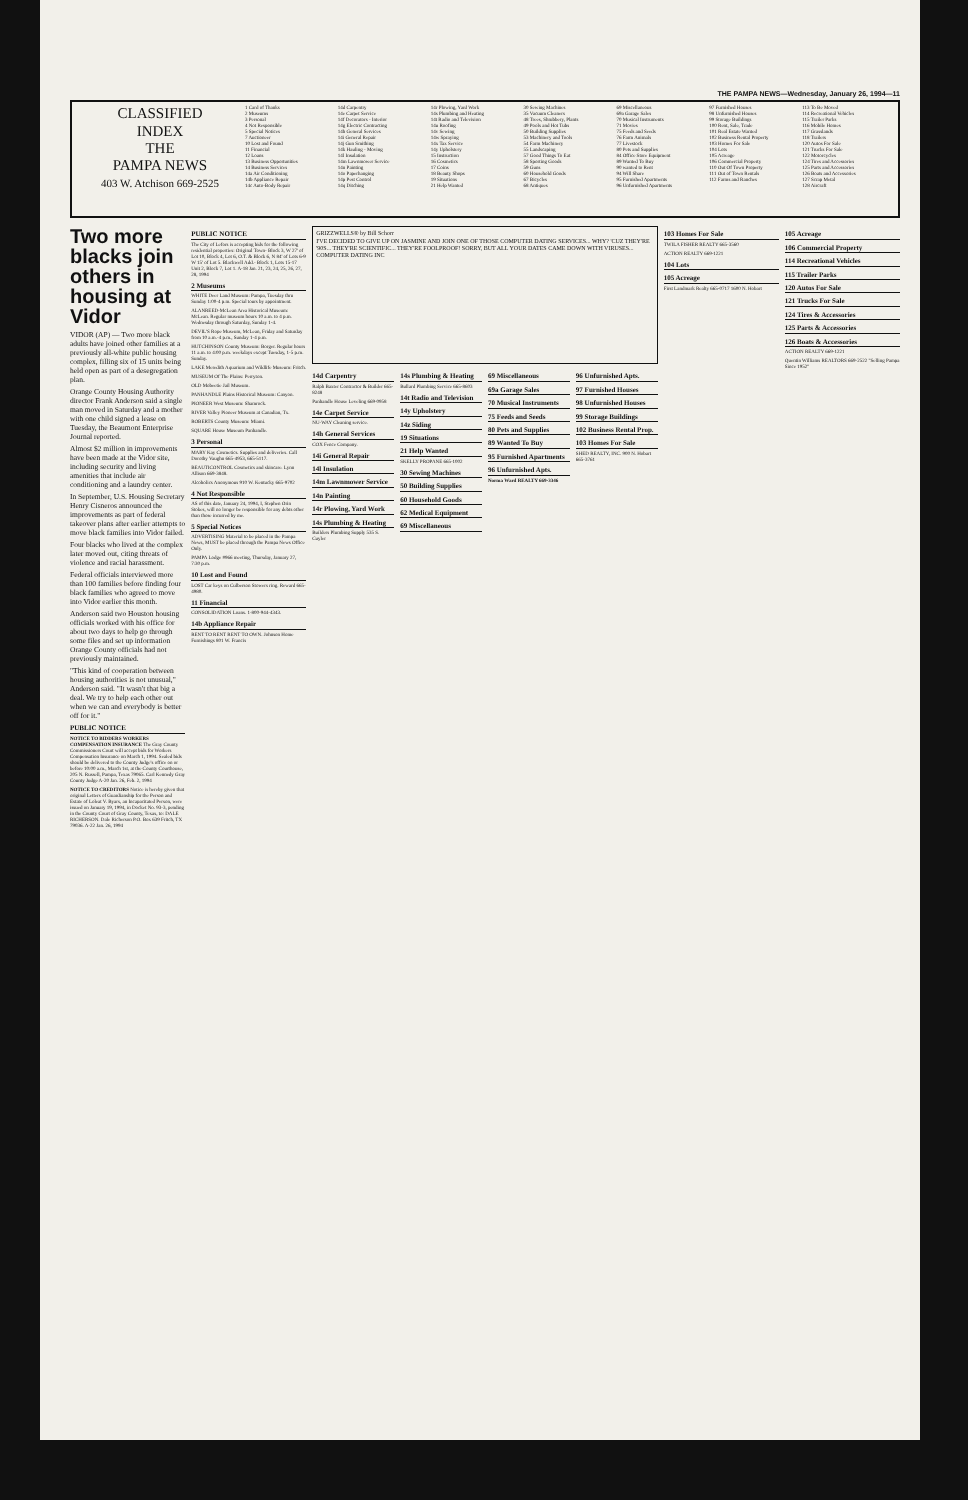THE PAMPA NEWS—Wednesday, January 26, 1994—11
CLASSIFIED
INDEX
THE
PAMPA NEWS
403 W. Atchison 669-2525
1 Card of Thanks
2 Museums
3 Personal
4 Not Responsible
5 Special Notices
7 Auctioneer
10 Lost and Found
11 Financial
12 Loans
13 Business Opportunities
14 Business Services
14a Air Conditioning
14b Appliance Repair
14c Auto-Body Repair
14d Carpentry
14e Carpet Service
14f Decorators - Interior
14g Electric Contracting
14h General Services
14i General Repair
14j Gun Smithing
14k Hauling - Moving
14l Insulation
14m Lawnmower Service
14n Painting
14o Paperhanging
14p Pest Control
14q Ditching
14r Plowing, Yard Work
14s Plumbing and Heating
14t Radio and Television
14u Roofing
14v Sewing
14w Spraying
14x Tax Service
14y Upholstery
15 Instruction
16 Cosmetics
17 Coins
18 Beauty Shops
19 Situations
21 Help Wanted
30 Sewing Machines
35 Vacuum Cleaners
48 Trees, Shrubbery, Plants
49 Pools and Hot Tubs
50 Building Supplies
53 Machinery and Tools
54 Farm Machinery
55 Landscaping
57 Good Things To Eat
58 Sporting Goods
59 Guns
60 Household Goods
67 Bicycles
68 Antiques
69 Miscellaneous
69a Garage Sales
70 Musical Instruments
71 Movies
75 Feeds and Seeds
76 Farm Animals
77 Livestock
80 Pets and Supplies
84 Office Store Equipment
89 Wanted To Buy
90 wanted to Rent
94 Will Share
95 Furnished Apartments
96 Unfurnished Apartments
97 Furnished Houses
98 Unfurnished Houses
99 Storage Buildings
100 Rent, Sale, Trade
101 Real Estate Wanted
102 Business Rental Property
103 Homes For Sale
104 Lots
105 Acreage
106 Commercial Property
110 Out Of Town Property
111 Out of Town Rentals
112 Farms and Ranches
113 To Be Moved
114 Recreational Vehicles
115 Trailer Parks
116 Mobile Homes
117 Grasslands
118 Trailers
120 Autos For Sale
121 Trucks For Sale
122 Motorcycles
124 Tires and Accessories
125 Parts and Accessories
126 Boats and Accessories
127 Scrap Metal
128 Aircraft
Two more blacks join others in housing at Vidor
VIDOR (AP) — Two more black adults have joined other families at a previously all-white public housing complex, filling six of 15 units being held open as part of a desegregation plan.
Orange County Housing Authority director Frank Anderson said a single man moved in Saturday and a mother with one child signed a lease on Tuesday, the Beaumont Enterprise Journal reported.
Almost $2 million in improvements have been made at the Vidor site, including security and living amenities that include air conditioning and a laundry center.
In September, U.S. Housing Secretary Henry Cisneros announced the improvements as part of federal takeover plans after earlier attempts to move black families into Vidor failed.
Four blacks who lived at the complex later moved out, citing threats of violence and racial harassment.
Federal officials interviewed more than 100 families before finding four black families who agreed to move into Vidor earlier this month.
Anderson said two Houston housing officials worked with his office for about two days to help go through some files and set up information Orange County officials had not previously maintained.
"This kind of cooperation between housing authorities is not unusual," Anderson said. "It wasn't that big a deal. We try to help each other out when we can and everybody is better off for it."
PUBLIC NOTICE
NOTICE TO BIDDERS WORKERS COMPENSATION INSURANCE The Gray County Commissioners Court will accept bids for Workers Compensation Insurance on March 1, 1994. Sealed bids should be delivered to the County Judge's office on or before 10:00 a.m., March 1st, at the County Courthouse, 205 N. Russell, Pampa, Texas 79065. Carl Kennedy Gray County Judge A-20 Jan. 26, Feb. 2, 1994
NOTICE TO CREDITORS Notice is hereby given that original Letters of Guardianship for the Person and Estate of Loleat V. Byars, an Incapacitated Person, were issued on January 19, 1994, in Docket No. 93-3, pending in the County Court of Gray County, Texas, to: DALE RICHERSON. Dale Richerson P.O. Box 639 Fritch, TX 79036. A-22 Jan. 26, 1994
PUBLIC NOTICE
The City of Lefors is accepting bids for the following residential properties: Original Town- Block 3, W 27' of Lot 10, Block 4, Lot 6, O.T. & Block 6, N 84' of Lots 6-9 W 15' of Lot 5. Blackwell Add.- Block 1, Lots 15-17 Unit 2, Block 7, Lot 1. A-18 Jan. 21, 23, 24, 25, 26, 27, 28, 1994
2 Museums
WHITE Deer Land Museum: Pampa, Tuesday thru Sunday 1:00-4 p.m. Special tours by appointment.
ALANREED-McLean Area Historical Museum: McLean. Regular museum hours 10 a.m. to 4 p.m. Wednesday through Saturday, Sunday 1-4.
DEVIL'S Rope Museum, McLean, Friday and Saturday from 10 a.m.-4 p.m., Sunday 1-4 p.m.
HUTCHINSON County Museum: Borger. Regular hours 11 a.m. to 4:00 p.m. weekdays except Tuesday, 1-5 p.m. Sunday.
LAKE Meredith Aquarium and Wildlife Museum: Fritch.
MUSEUM Of The Plains: Perryton.
OLD Mobeetie Jail Museum.
PANHANDLE Plains Historical Museum: Canyon.
PIONEER West Museum: Shamrock.
RIVER Valley Pioneer Museum at Canadian, Tx.
ROBERTS County Museum: Miami.
SQUARE House Museum Panhandle.
3 Personal
MARY Kay Cosmetics. Supplies and deliveries. Call Dorothy Vaughn 665-4953, 665-5117.
BEAUTICONTROL Cosmetics and skincare. Lynn Allison 669-3848.
Alcoholics Anonymous 910 W. Kentucky 665-9702
4 Not Responsible
AS of this date, January 24, 1994, I, Stephen Orin Stokes, will no longer be responsible for any debts other than those incurred by me.
5 Special Notices
ADVERTISING Material to be placed in the Pampa News, MUST be placed through the Pampa News Office Only.
PAMPA Lodge #966 meeting, Thursday, January 27, 7:30 p.m.
10 Lost and Found
LOST Car keys on Culberson Stowers ring. Reward 665-4980.
11 Financial
CONSOLIDATION Loans. 1-800-944-4343.
14b Appliance Repair
RENT TO RENT RENT TO OWN. Johnson Home Furnishings 801 W. Francis
GRIZZWELLS® by Bill Schorr
I'VE DECIDED TO GIVE UP ON JASMINE AND JOIN ONE OF THOSE COMPUTER DATING SERVICES... WHY? 'CUZ THEY'RE '90S... THEY'RE SCIENTIFIC... THEY'RE FOOLPROOF! SORRY, BUT ALL YOUR DATES CAME DOWN WITH VIRUSES... COMPUTER DATING INC
14d Carpentry
Ralph Baxter Contractor & Builder 665-8248
Panhandle House Leveling 669-0958
14e Carpet Service
NU-WAY Cleaning service.
14h General Services
COX Fence Company.
14i General Repair
14l Insulation
14m Lawnmower Service
14n Painting
14r Plowing, Yard Work
14s Plumbing & Heating
Builders Plumbing Supply 535 S. Cuyler
14s Plumbing & Heating
Bullard Plumbing Service 665-8603
14t Radio and Television
14y Upholstery
14z Siding
19 Situations
21 Help Wanted
SKELLY PROPANE 665-1002
30 Sewing Machines
50 Building Supplies
60 Household Goods
62 Medical Equipment
69 Miscellaneous
69 Miscellaneous
69a Garage Sales
70 Musical Instruments
75 Feeds and Seeds
80 Pets and Supplies
89 Wanted To Buy
95 Furnished Apartments
96 Unfurnished Apts.
Norma Ward REALTY 669-3346
96 Unfurnished Apts.
97 Furnished Houses
98 Unfurnished Houses
99 Storage Buildings
102 Business Rental Prop.
103 Homes For Sale
SHED REALTY, INC. 900 N. Hobart 665-3761
103 Homes For Sale
TWILA FISHER REALTY 665-3560
ACTION REALTY 669-1221
104 Lots
105 Acreage
First Landmark Realty 665-0717 1600 N. Hobart
105 Acreage
106 Commercial Property
114 Recreational Vehicles
115 Trailer Parks
120 Autos For Sale
121 Trucks For Sale
124 Tires & Accessories
125 Parts & Accessories
126 Boats & Accessories
ACTION REALTY 669-1221
Quentin Williams REALTORS 669-2522 "Selling Pampa Since 1952"